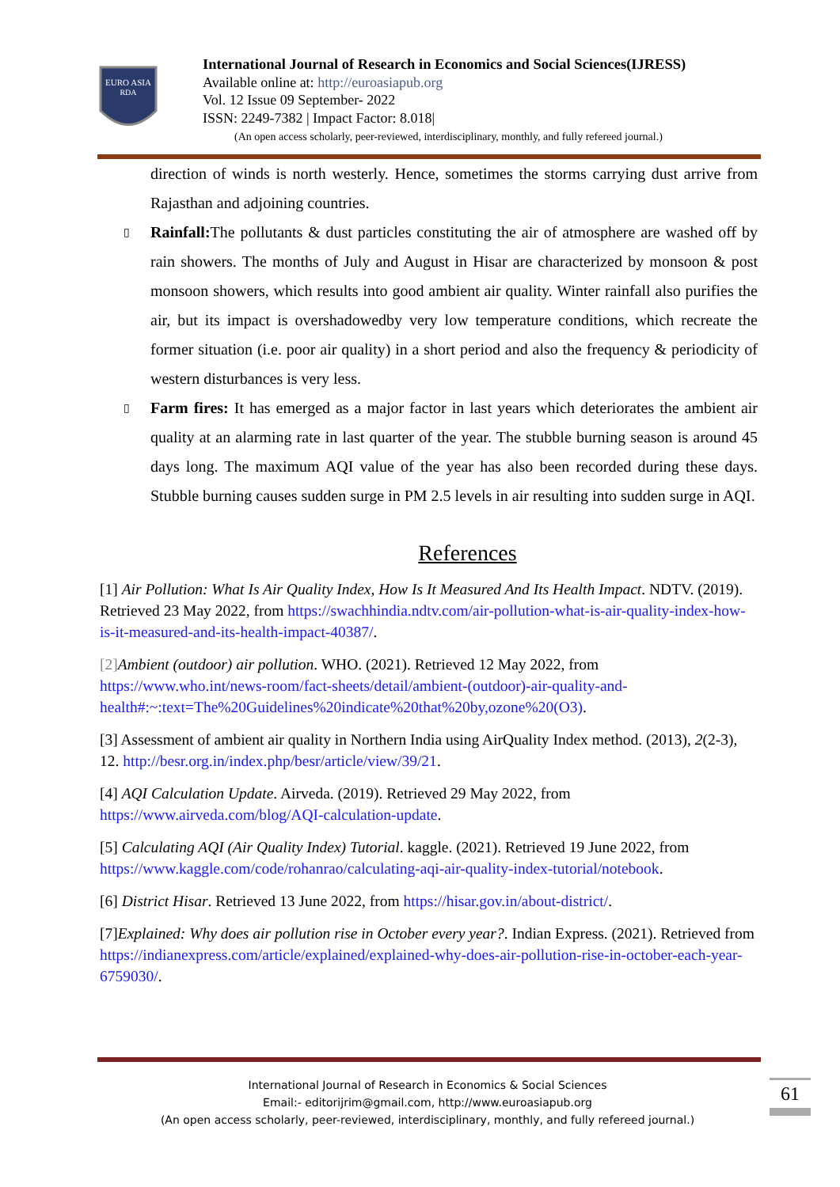EURO ASIA
RDA
International Journal of Research in Economics and Social Sciences(IJRESS)
Available online at: http://euroasiapub.org
Vol. 12 Issue 09 September- 2022
ISSN: 2249-7382 | Impact Factor: 8.018|
(An open access scholarly, peer-reviewed, interdisciplinary, monthly, and fully refereed journal.)
direction of winds is north westerly. Hence, sometimes the storms carrying dust arrive from Rajasthan and adjoining countries.
▯
Rainfall: The pollutants & dust particles constituting the air of atmosphere are washed off by rain showers. The months of July and August in Hisar are characterized by monsoon & post monsoon showers, which results into good ambient air quality. Winter rainfall also purifies the air, but its impact is overshadowedby very low temperature conditions, which recreate the former situation (i.e. poor air quality) in a short period and also the frequency & periodicity of western disturbances is very less.
▯
Farm fires: It has emerged as a major factor in last years which deteriorates the ambient air quality at an alarming rate in last quarter of the year. The stubble burning season is around 45 days long. The maximum AQI value of the year has also been recorded during these days. Stubble burning causes sudden surge in PM 2.5 levels in air resulting into sudden surge in AQI.
References
[1] Air Pollution: What Is Air Quality Index, How Is It Measured And Its Health Impact. NDTV. (2019). Retrieved 23 May 2022, from https://swachhindia.ndtv.com/air-pollution-what-is-air-quality-index-how-is-it-measured-and-its-health-impact-40387/.
[2] Ambient (outdoor) air pollution. WHO. (2021). Retrieved 12 May 2022, from https://www.who.int/news-room/fact-sheets/detail/ambient-(outdoor)-air-quality-and-health#:~:text=The%20Guidelines%20indicate%20that%20by,ozone%20(O3).
[3] Assessment of ambient air quality in Northern India using AirQuality Index method. (2013), 2(2-3), 12. http://besr.org.in/index.php/besr/article/view/39/21.
[4] AQI Calculation Update. Airveda. (2019). Retrieved 29 May 2022, from https://www.airveda.com/blog/AQI-calculation-update.
[5] Calculating AQI (Air Quality Index) Tutorial. kaggle. (2021). Retrieved 19 June 2022, from https://www.kaggle.com/code/rohanrao/calculating-aqi-air-quality-index-tutorial/notebook.
[6] District Hisar. Retrieved 13 June 2022, from https://hisar.gov.in/about-district/.
[7]Explained: Why does air pollution rise in October every year?. Indian Express. (2021). Retrieved from https://indianexpress.com/article/explained/explained-why-does-air-pollution-rise-in-october-each-year-6759030/.
International Journal of Research in Economics & Social Sciences
Email:- editorijrim@gmail.com, http://www.euroasiapub.org
(An open access scholarly, peer-reviewed, interdisciplinary, monthly, and fully refereed journal.)
61